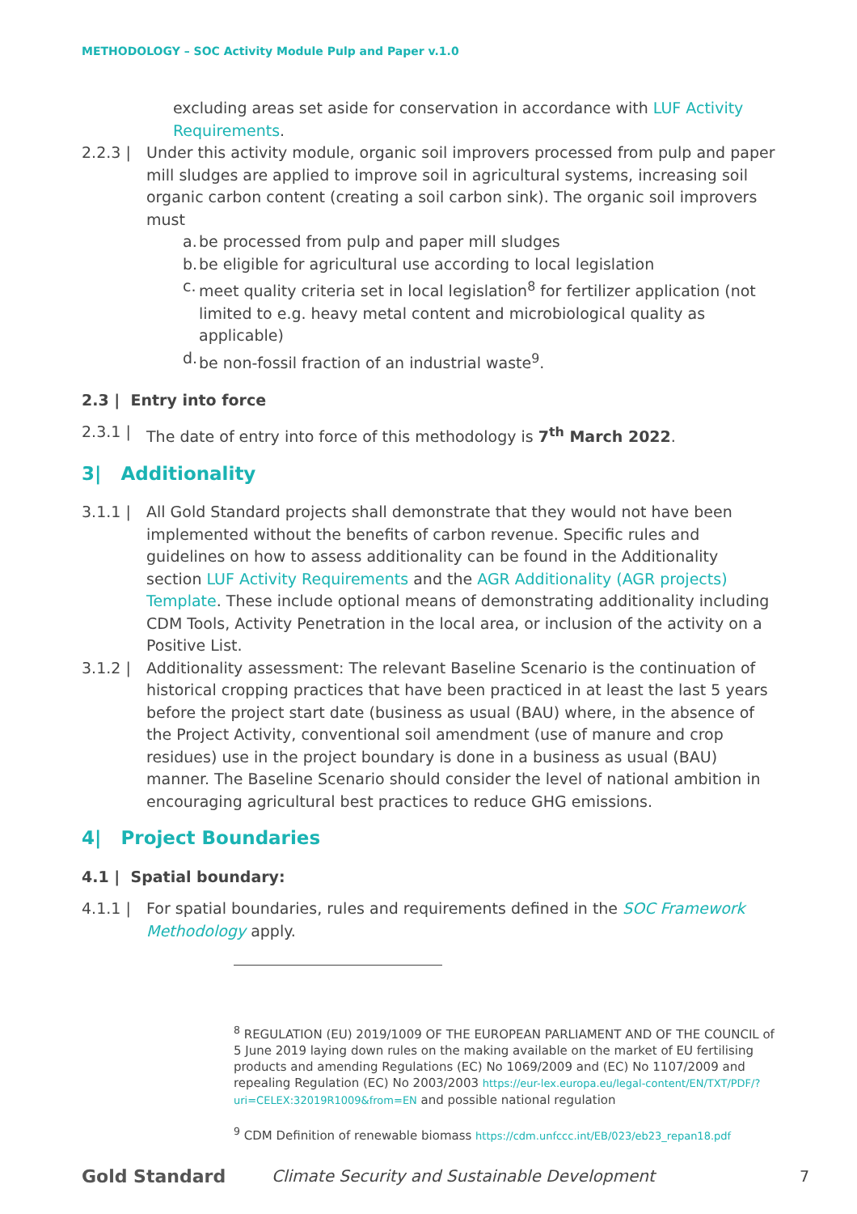METHODOLOGY – SOC Activity Module Pulp and Paper v.1.0
excluding areas set aside for conservation in accordance with LUF Activity Requirements.
2.2.3 | Under this activity module, organic soil improvers processed from pulp and paper mill sludges are applied to improve soil in agricultural systems, increasing soil organic carbon content (creating a soil carbon sink). The organic soil improvers must
a. be processed from pulp and paper mill sludges
b. be eligible for agricultural use according to local legislation
c. meet quality criteria set in local legislation<sup>8</sup> for fertilizer application (not limited to e.g. heavy metal content and microbiological quality as applicable)
d. be non-fossil fraction of an industrial waste<sup>9</sup>.
2.3 | Entry into force
2.3.1 | The date of entry into force of this methodology is 7<sup>th</sup> March 2022.
3| Additionality
3.1.1 | All Gold Standard projects shall demonstrate that they would not have been implemented without the benefits of carbon revenue. Specific rules and guidelines on how to assess additionality can be found in the Additionality section LUF Activity Requirements and the AGR Additionality (AGR projects) Template. These include optional means of demonstrating additionality including CDM Tools, Activity Penetration in the local area, or inclusion of the activity on a Positive List.
3.1.2 | Additionality assessment: The relevant Baseline Scenario is the continuation of historical cropping practices that have been practiced in at least the last 5 years before the project start date (business as usual (BAU) where, in the absence of the Project Activity, conventional soil amendment (use of manure and crop residues) use in the project boundary is done in a business as usual (BAU) manner. The Baseline Scenario should consider the level of national ambition in encouraging agricultural best practices to reduce GHG emissions.
4| Project Boundaries
4.1 | Spatial boundary:
4.1.1 | For spatial boundaries, rules and requirements defined in the SOC Framework Methodology apply.
<sup>8</sup> REGULATION (EU) 2019/1009 OF THE EUROPEAN PARLIAMENT AND OF THE COUNCIL of 5 June 2019 laying down rules on the making available on the market of EU fertilising products and amending Regulations (EC) No 1069/2009 and (EC) No 1107/2009 and repealing Regulation (EC) No 2003/2003 https://eur-lex.europa.eu/legal-content/EN/TXT/PDF/?uri=CELEX:32019R1009&from=EN and possible national regulation
<sup>9</sup> CDM Definition of renewable biomass https://cdm.unfccc.int/EB/023/eb23_repan18.pdf
Gold Standard Climate Security and Sustainable Development 7